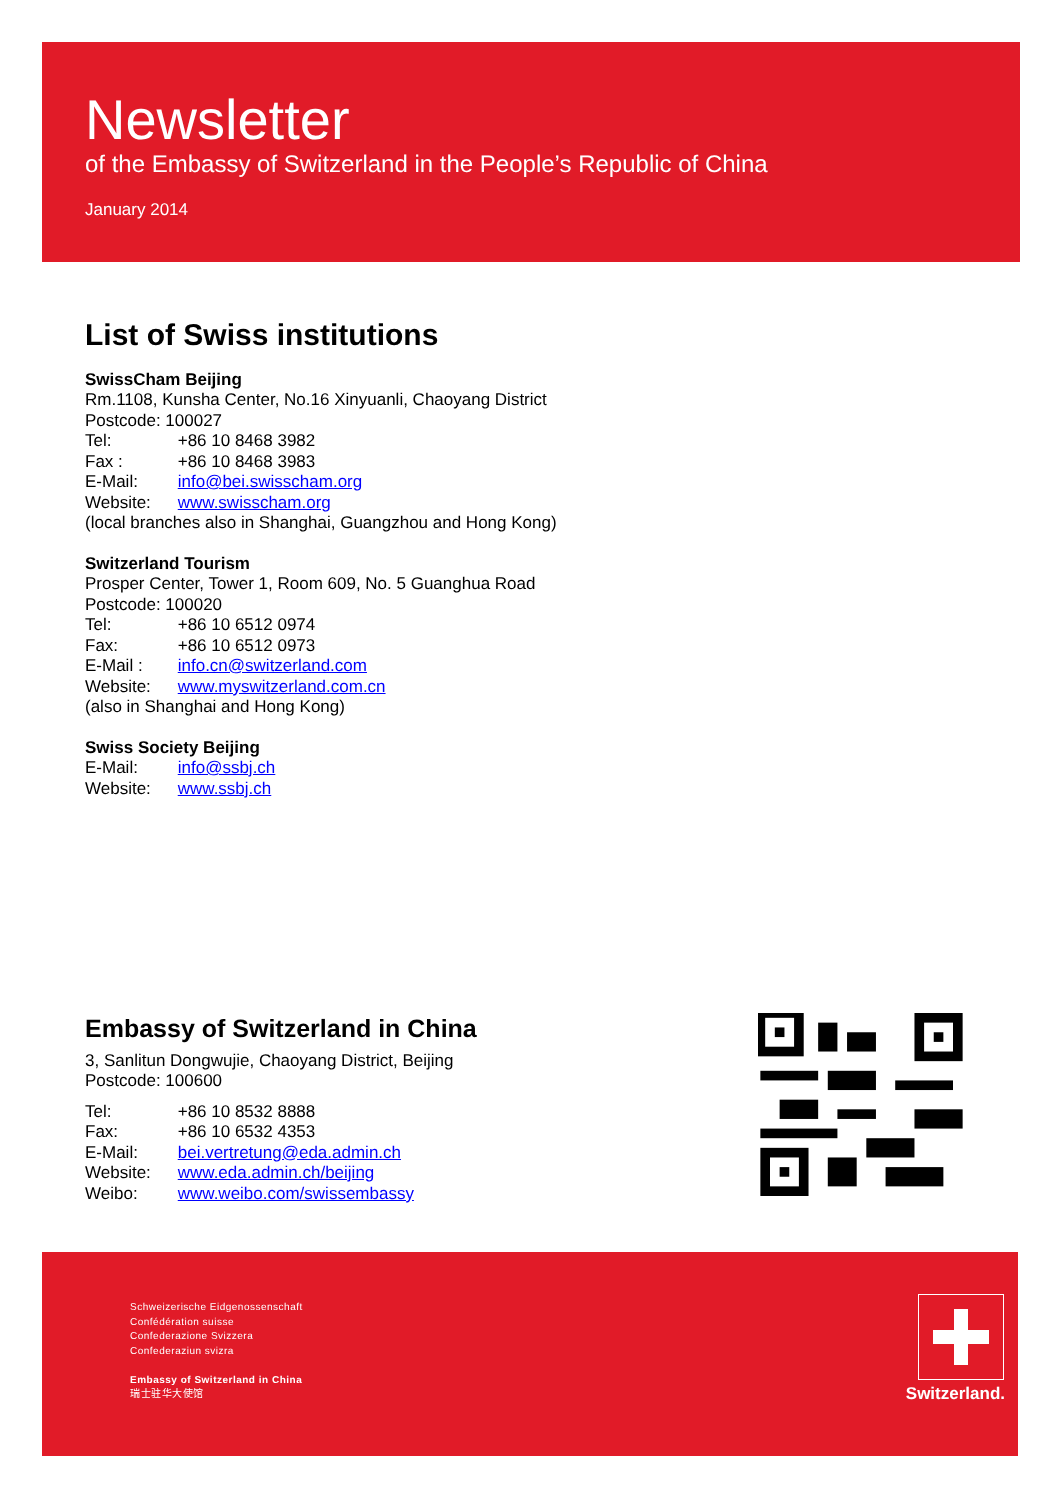Newsletter
of the Embassy of Switzerland in the People’s Republic of China
January 2014
List of Swiss institutions
SwissCham Beijing
Rm.1108, Kunsha Center, No.16 Xinyuanli, Chaoyang District
Postcode: 100027
Tel: +86 10 8468 3982
Fax : +86 10 8468 3983
E-Mail: info@bei.swisscham.org
Website: www.swisscham.org
(local branches also in Shanghai, Guangzhou and Hong Kong)
Switzerland Tourism
Prosper Center, Tower 1, Room 609, No. 5 Guanghua Road
Postcode: 100020
Tel: +86 10 6512 0974
Fax: +86 10 6512 0973
E-Mail : info.cn@switzerland.com
Website: www.myswitzerland.com.cn
(also in Shanghai and Hong Kong)
Swiss Society Beijing
E-Mail: info@ssbj.ch
Website: www.ssbj.ch
Embassy of Switzerland in China
3, Sanlitun Dongwujie, Chaoyang District, Beijing
Postcode: 100600
Tel: +86 10 8532 8888
Fax: +86 10 6532 4353
E-Mail: bei.vertretung@eda.admin.ch
Website: www.eda.admin.ch/beijing
Weibo: www.weibo.com/swissembassy
Schweizerische Eidgenossenschaft
Confédération suisse
Confederazione Svizzera
Confederaziun svizra
Embassy of Switzerland in China
瑞士驻华大使馆
Switzerland.